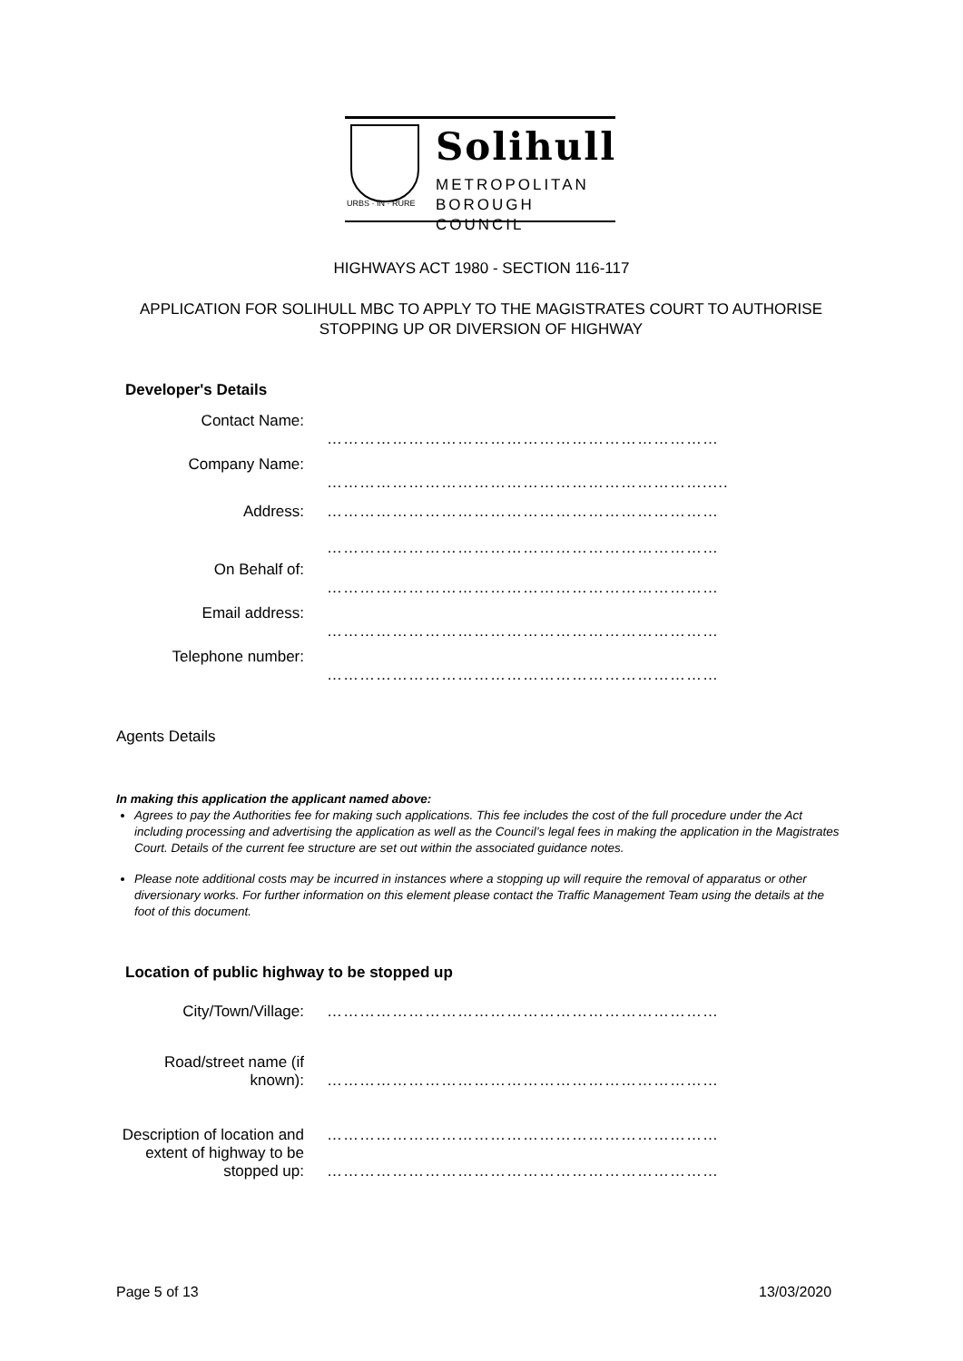Solihull
METROPOLITAN
BOROUGH COUNCIL
URBS · IN · RURE
HIGHWAYS ACT 1980 - SECTION 116-117
APPLICATION FOR SOLIHULL MBC TO APPLY TO THE MAGISTRATES COURT TO AUTHORISE STOPPING UP OR DIVERSION OF HIGHWAY
Developer's Details
| Contact Name: | ……………………………………………………………… |
| Company Name: | ……………………………………………………………..... |
| Address: | ……………………………………………………………… |
| | ……………………………………………………………… |
| On Behalf of: | ……………………………………………………………… |
| Email address: | ……………………………………………………………… |
| Telephone number: | ……………………………………………………………… |
Agents Details
In making this application the applicant named above:
Agrees to pay the Authorities fee for making such applications. This fee includes the cost of the full procedure under the Act including processing and advertising the application as well as the Council’s legal fees in making the application in the Magistrates Court. Details of the current fee structure are set out within the associated guidance notes.
Please note additional costs may be incurred in instances where a stopping up will require the removal of apparatus or other diversionary works. For further information on this element please contact the Traffic Management Team using the details at the foot of this document.
Location of public highway to be stopped up
| City/Town/Village: | ……………………………………………………………… |
| Road/street name (if known): | ……………………………………………………………… |
| Description of location and extent of highway to be stopped up: | ……………………………………………………………… ……………………………………………………………… |
Page 5 of 13 13/03/2020